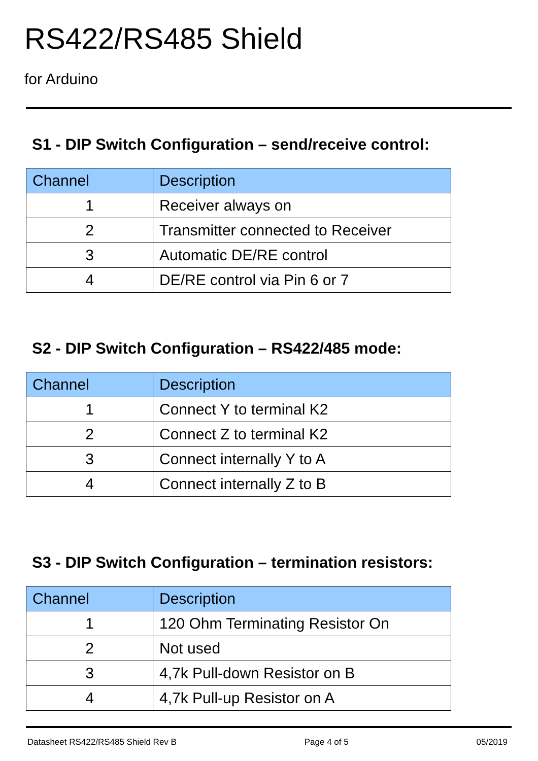RS422/RS485 Shield
for Arduino
S1 - DIP Switch Configuration – send/receive control:
| Channel | Description |
| --- | --- |
| 1 | Receiver always on |
| 2 | Transmitter connected to Receiver |
| 3 | Automatic DE/RE control |
| 4 | DE/RE control via Pin 6 or 7 |
S2 - DIP Switch Configuration – RS422/485 mode:
| Channel | Description |
| --- | --- |
| 1 | Connect Y to terminal K2 |
| 2 | Connect Z to terminal K2 |
| 3 | Connect internally Y to A |
| 4 | Connect internally Z to B |
S3 - DIP Switch Configuration – termination resistors:
| Channel | Description |
| --- | --- |
| 1 | 120 Ohm Terminating Resistor On |
| 2 | Not used |
| 3 | 4,7k Pull-down Resistor on B |
| 4 | 4,7k Pull-up Resistor on A |
Datasheet RS422/RS485 Shield Rev B Page 4 of 5 05/2019